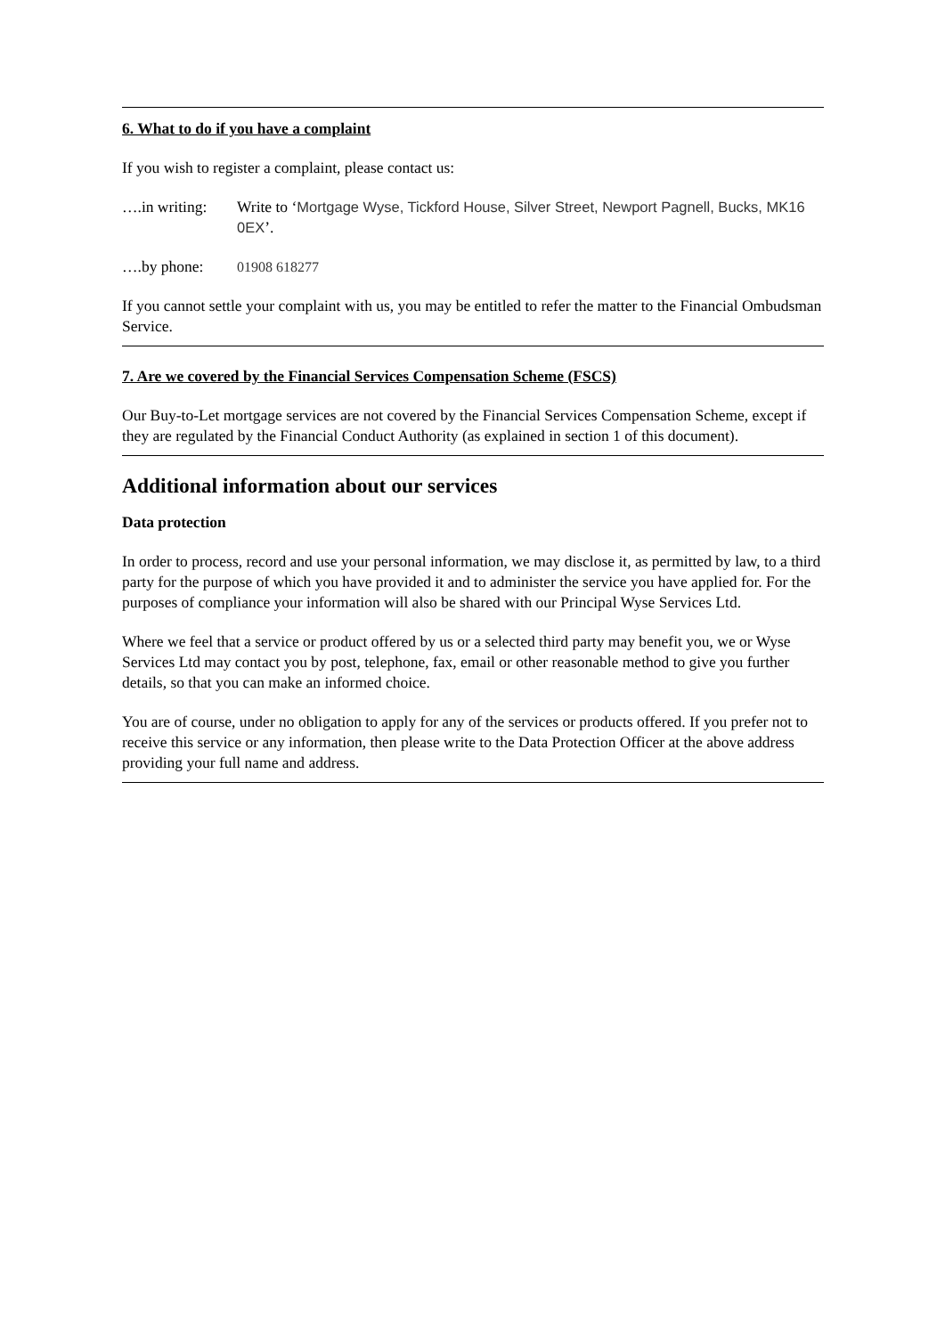6. What to do if you have a complaint
If you wish to register a complaint, please contact us:
….in writing:
Write to ‘Mortgage Wyse, Tickford House, Silver Street, Newport Pagnell, Bucks, MK16 0EX’.
….by phone: 01908 618277
If you cannot settle your complaint with us, you may be entitled to refer the matter to the Financial Ombudsman Service.
7. Are we covered by the Financial Services Compensation Scheme (FSCS)
Our Buy-to-Let mortgage services are not covered by the Financial Services Compensation Scheme, except if they are regulated by the Financial Conduct Authority (as explained in section 1 of this document).
Additional information about our services
Data protection
In order to process, record and use your personal information, we may disclose it, as permitted by law, to a third party for the purpose of which you have provided it and to administer the service you have applied for. For the purposes of compliance your information will also be shared with our Principal Wyse Services Ltd.
Where we feel that a service or product offered by us or a selected third party may benefit you, we or Wyse Services Ltd may contact you by post, telephone, fax, email or other reasonable method to give you further details, so that you can make an informed choice.
You are of course, under no obligation to apply for any of the services or products offered. If you prefer not to receive this service or any information, then please write to the Data Protection Officer at the above address providing your full name and address.